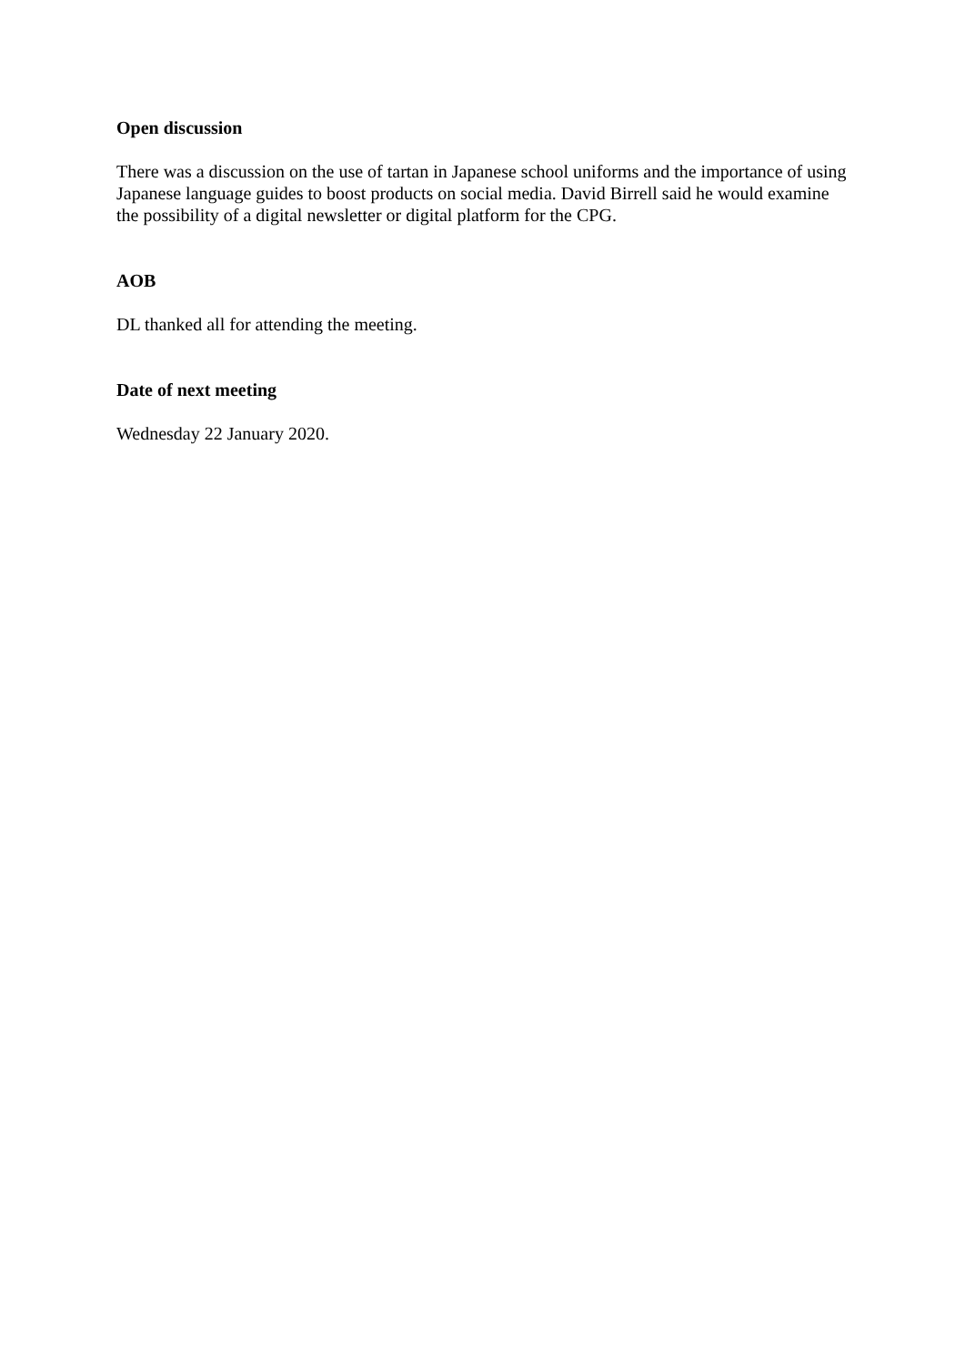Open discussion
There was a discussion on the use of tartan in Japanese school uniforms and the importance of using Japanese language guides to boost products on social media. David Birrell said he would examine the possibility of a digital newsletter or digital platform for the CPG.
AOB
DL thanked all for attending the meeting.
Date of next meeting
Wednesday 22 January 2020.